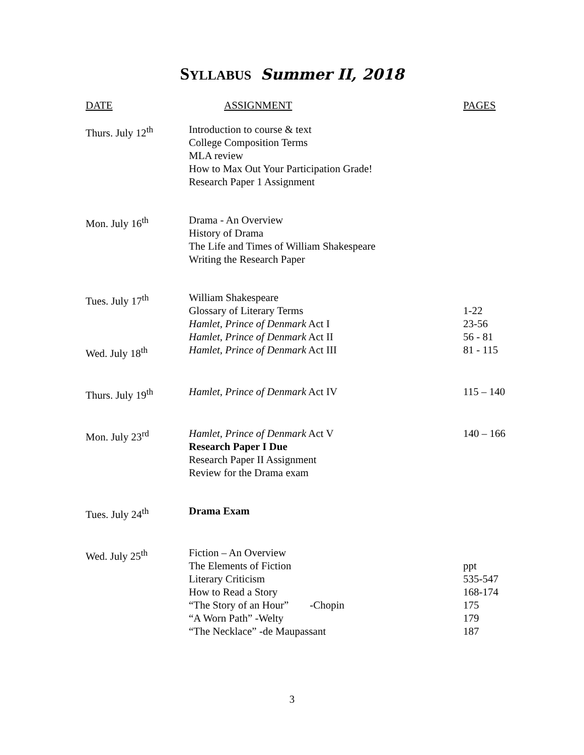SYLLABUS Summer II, 2018
| DATE | ASSIGNMENT | PAGES |
| --- | --- | --- |
| Thurs. July 12<sup>th</sup> | Introduction to course & text College Composition Terms MLA review How to Max Out Your Participation Grade! Research Paper 1 Assignment | |
| Mon. July 16<sup>th</sup> | Drama - An Overview History of Drama The Life and Times of William Shakespeare Writing the Research Paper | |
| Tues. July 17<sup>th</sup> | William Shakespeare Glossary of Literary Terms Hamlet, Prince of Denmark Act I Hamlet, Prince of Denmark Act II | 1-22 23-56 56 - 81 |
| Wed. July 18<sup>th</sup> | Hamlet, Prince of Denmark Act III | 81 - 115 |
| Thurs. July 19<sup>th</sup> | Hamlet, Prince of Denmark Act IV | 115 – 140 |
| Mon. July 23<sup>rd</sup> | Hamlet, Prince of Denmark Act V Research Paper I Due Research Paper II Assignment Review for the Drama exam | 140 – 166 |
| Tues. July 24<sup>th</sup> | Drama Exam | |
| Wed. July 25<sup>th</sup> | Fiction – An Overview The Elements of Fiction Literary Criticism How to Read a Story “The Story of an Hour” -Chopin “A Worn Path” -Welty “The Necklace” -de Maupassant | ppt 535-547 168-174 175 179 187 |
3